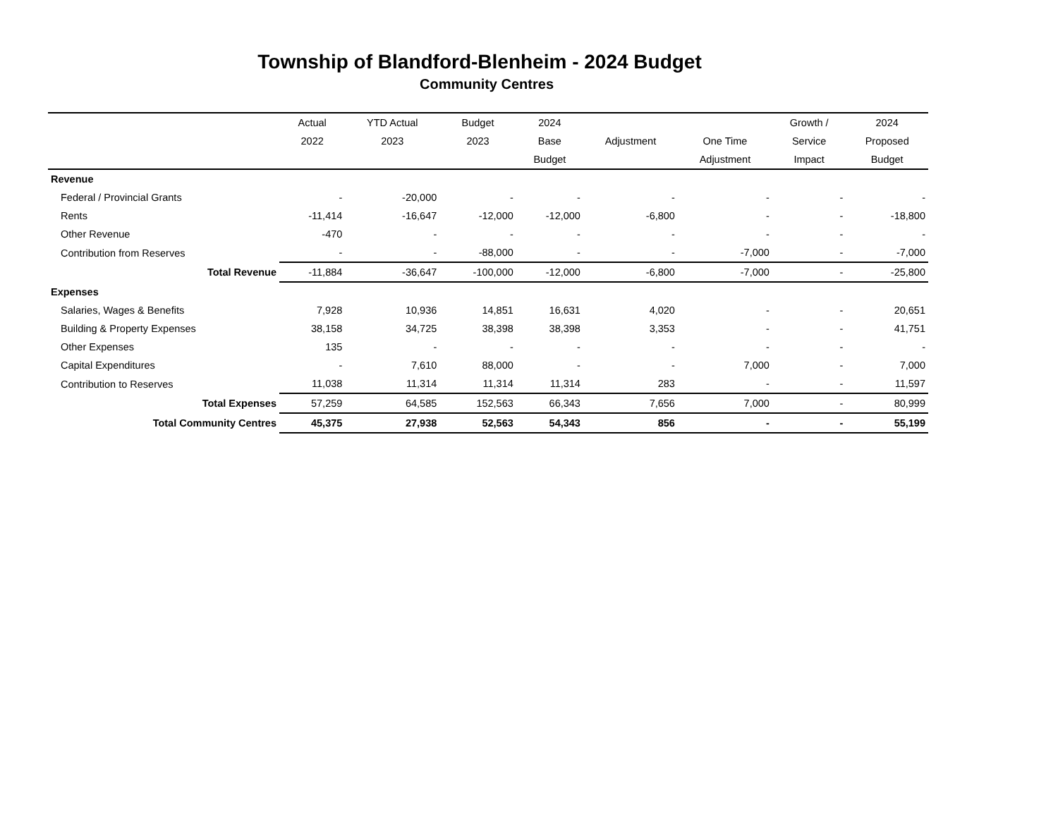Township of Blandford-Blenheim - 2024 Budget
Community Centres
| | Actual | YTD Actual | Budget | 2024 | | | Growth / | 2024 |
| --- | --- | --- | --- | --- | --- | --- | --- | --- |
| | 2022 | 2023 | 2023 | Base | Adjustment | One Time | Service | Proposed |
| | | | | Budget | | Adjustment | Impact | Budget |
| Revenue | | | | | | | | |
| Federal / Provincial Grants | - | -20,000 | - | - | - | - | - | - |
| Rents | -11,414 | -16,647 | -12,000 | -12,000 | -6,800 | - | - | -18,800 |
| Other Revenue | -470 | - | - | - | - | - | - | - |
| Contribution from Reserves | - | - | -88,000 | - | - | -7,000 | - | -7,000 |
| Total Revenue | -11,884 | -36,647 | -100,000 | -12,000 | -6,800 | -7,000 | - | -25,800 |
| Expenses | | | | | | | | |
| Salaries, Wages & Benefits | 7,928 | 10,936 | 14,851 | 16,631 | 4,020 | - | - | 20,651 |
| Building & Property Expenses | 38,158 | 34,725 | 38,398 | 38,398 | 3,353 | - | - | 41,751 |
| Other Expenses | 135 | - | - | - | - | - | - | - |
| Capital Expenditures | - | 7,610 | 88,000 | - | - | 7,000 | - | 7,000 |
| Contribution to Reserves | 11,038 | 11,314 | 11,314 | 11,314 | 283 | - | - | 11,597 |
| Total Expenses | 57,259 | 64,585 | 152,563 | 66,343 | 7,656 | 7,000 | - | 80,999 |
| Total Community Centres | 45,375 | 27,938 | 52,563 | 54,343 | 856 | - | - | 55,199 |